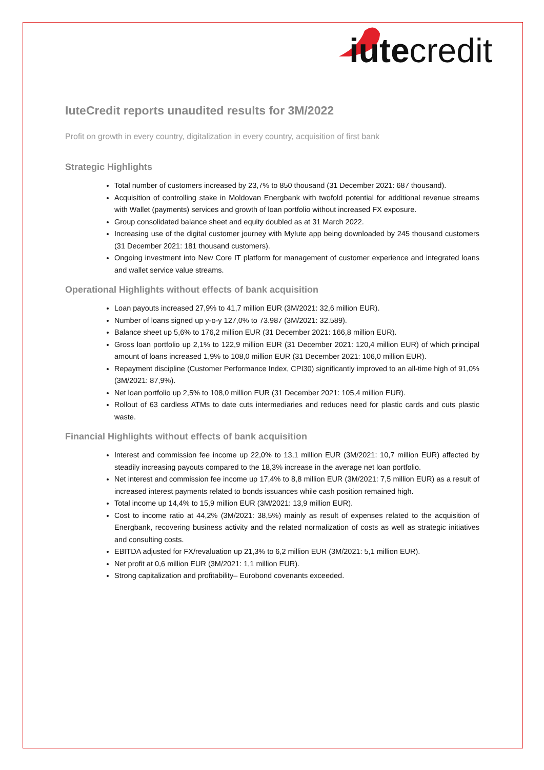iutecredit
IuteCredit reports unaudited results for 3M/2022
Profit on growth in every country, digitalization in every country, acquisition of first bank
Strategic Highlights
Total number of customers increased by 23,7% to 850 thousand (31 December 2021: 687 thousand).
Acquisition of controlling stake in Moldovan Energbank with twofold potential for additional revenue streams with Wallet (payments) services and growth of loan portfolio without increased FX exposure.
Group consolidated balance sheet and equity doubled as at 31 March 2022.
Increasing use of the digital customer journey with MyIute app being downloaded by 245 thousand customers (31 December 2021: 181 thousand customers).
Ongoing investment into New Core IT platform for management of customer experience and integrated loans and wallet service value streams.
Operational Highlights without effects of bank acquisition
Loan payouts increased 27,9% to 41,7 million EUR (3M/2021: 32,6 million EUR).
Number of loans signed up y-o-y 127,0% to 73.987 (3M/2021: 32.589).
Balance sheet up 5,6% to 176,2 million EUR (31 December 2021: 166,8 million EUR).
Gross loan portfolio up 2,1% to 122,9 million EUR (31 December 2021: 120,4 million EUR) of which principal amount of loans increased 1,9% to 108,0 million EUR (31 December 2021: 106,0 million EUR).
Repayment discipline (Customer Performance Index, CPI30) significantly improved to an all-time high of 91,0% (3M/2021: 87,9%).
Net loan portfolio up 2,5% to 108,0 million EUR (31 December 2021: 105,4 million EUR).
Rollout of 63 cardless ATMs to date cuts intermediaries and reduces need for plastic cards and cuts plastic waste.
Financial Highlights without effects of bank acquisition
Interest and commission fee income up 22,0% to 13,1 million EUR (3M/2021: 10,7 million EUR) affected by steadily increasing payouts compared to the 18,3% increase in the average net loan portfolio.
Net interest and commission fee income up 17,4% to 8,8 million EUR (3M/2021: 7,5 million EUR) as a result of increased interest payments related to bonds issuances while cash position remained high.
Total income up 14,4% to 15,9 million EUR (3M/2021: 13,9 million EUR).
Cost to income ratio at 44,2% (3M/2021: 38,5%) mainly as result of expenses related to the acquisition of Energbank, recovering business activity and the related normalization of costs as well as strategic initiatives and consulting costs.
EBITDA adjusted for FX/revaluation up 21,3% to 6,2 million EUR (3M/2021: 5,1 million EUR).
Net profit at 0,6 million EUR (3M/2021: 1,1 million EUR).
Strong capitalization and profitability– Eurobond covenants exceeded.